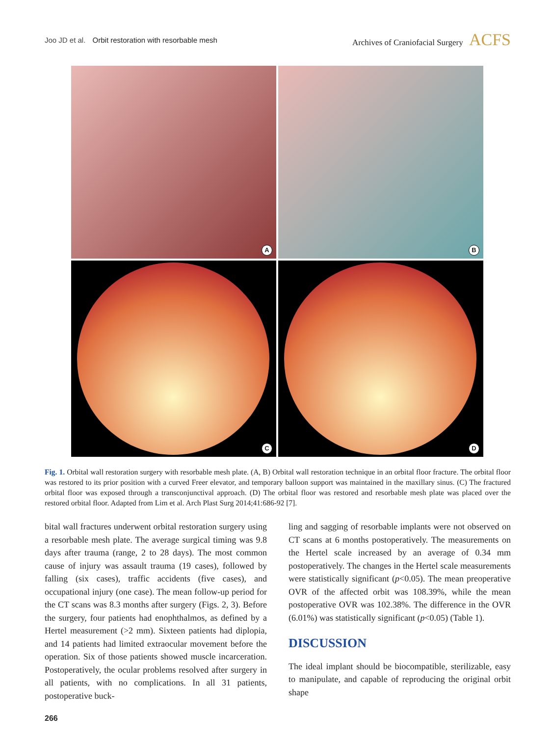Joo JD et al. Orbit restoration with resorbable mesh
Archives of Craniofacial Surgery ACFS
A
B
C
D
Fig. 1. Orbital wall restoration surgery with resorbable mesh plate. (A, B) Orbital wall restoration technique in an orbital floor fracture. The orbital floor was restored to its prior position with a curved Freer elevator, and temporary balloon support was maintained in the maxillary sinus. (C) The fractured orbital floor was exposed through a transconjunctival approach. (D) The orbital floor was restored and resorbable mesh plate was placed over the restored orbital floor. Adapted from Lim et al. Arch Plast Surg 2014;41:686-92 [7].
bital wall fractures underwent orbital restoration surgery using a resorbable mesh plate. The average surgical timing was 9.8 days after trauma (range, 2 to 28 days). The most common cause of injury was assault trauma (19 cases), followed by falling (six cases), traffic accidents (five cases), and occupational injury (one case). The mean follow-up period for the CT scans was 8.3 months after surgery (Figs. 2, 3). Before the surgery, four patients had enophthalmos, as defined by a Hertel measurement (>2 mm). Sixteen patients had diplopia, and 14 patients had limited extraocular movement before the operation. Six of those patients showed muscle incarceration. Postoperatively, the ocular problems resolved after surgery in all patients, with no complications. In all 31 patients, postoperative buck-
ling and sagging of resorbable implants were not observed on CT scans at 6 months postoperatively. The measurements on the Hertel scale increased by an average of 0.34 mm postoperatively. The changes in the Hertel scale measurements were statistically significant (p<0.05). The mean preoperative OVR of the affected orbit was 108.39%, while the mean postoperative OVR was 102.38%. The difference in the OVR (6.01%) was statistically significant (p<0.05) (Table 1).
DISCUSSION
The ideal implant should be biocompatible, sterilizable, easy to manipulate, and capable of reproducing the original orbit shape
266